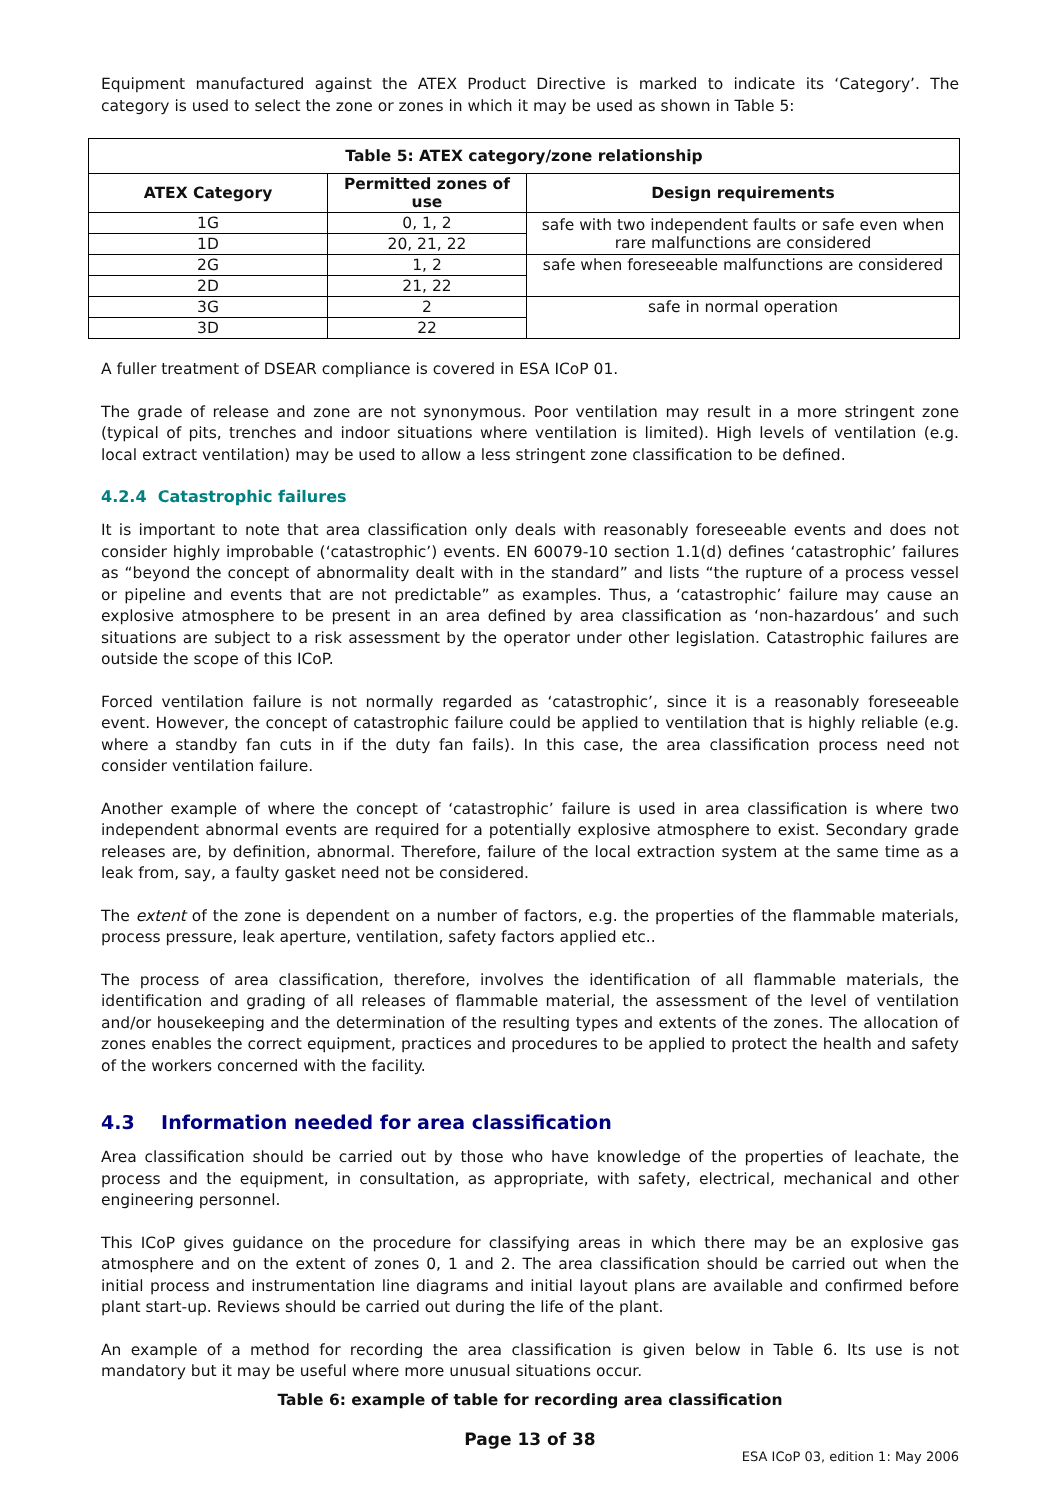Equipment manufactured against the ATEX Product Directive is marked to indicate its ‘Category’. The category is used to select the zone or zones in which it may be used as shown in Table 5:
| Table 5: ATEX category/zone relationship | | |
| --- | --- | --- |
| ATEX Category | Permitted zones of use | Design requirements |
| 1G | 0, 1, 2 | safe with two independent faults or safe even when rare malfunctions are considered |
| 1D | 20, 21, 22 | |
| 2G | 1, 2 | safe when foreseeable malfunctions are considered |
| 2D | 21, 22 | |
| 3G | 2 | safe in normal operation |
| 3D | 22 | |
A fuller treatment of DSEAR compliance is covered in ESA ICoP 01.
The grade of release and zone are not synonymous. Poor ventilation may result in a more stringent zone (typical of pits, trenches and indoor situations where ventilation is limited). High levels of ventilation (e.g. local extract ventilation) may be used to allow a less stringent zone classification to be defined.
4.2.4 Catastrophic failures
It is important to note that area classification only deals with reasonably foreseeable events and does not consider highly improbable (‘catastrophic’) events. EN 60079-10 section 1.1(d) defines ‘catastrophic’ failures as “beyond the concept of abnormality dealt with in the standard” and lists “the rupture of a process vessel or pipeline and events that are not predictable” as examples. Thus, a ‘catastrophic’ failure may cause an explosive atmosphere to be present in an area defined by area classification as ‘non-hazardous’ and such situations are subject to a risk assessment by the operator under other legislation. Catastrophic failures are outside the scope of this ICoP.
Forced ventilation failure is not normally regarded as ‘catastrophic’, since it is a reasonably foreseeable event. However, the concept of catastrophic failure could be applied to ventilation that is highly reliable (e.g. where a standby fan cuts in if the duty fan fails). In this case, the area classification process need not consider ventilation failure.
Another example of where the concept of ‘catastrophic’ failure is used in area classification is where two independent abnormal events are required for a potentially explosive atmosphere to exist. Secondary grade releases are, by definition, abnormal. Therefore, failure of the local extraction system at the same time as a leak from, say, a faulty gasket need not be considered.
The extent of the zone is dependent on a number of factors, e.g. the properties of the flammable materials, process pressure, leak aperture, ventilation, safety factors applied etc..
The process of area classification, therefore, involves the identification of all flammable materials, the identification and grading of all releases of flammable material, the assessment of the level of ventilation and/or housekeeping and the determination of the resulting types and extents of the zones. The allocation of zones enables the correct equipment, practices and procedures to be applied to protect the health and safety of the workers concerned with the facility.
4.3 Information needed for area classification
Area classification should be carried out by those who have knowledge of the properties of leachate, the process and the equipment, in consultation, as appropriate, with safety, electrical, mechanical and other engineering personnel.
This ICoP gives guidance on the procedure for classifying areas in which there may be an explosive gas atmosphere and on the extent of zones 0, 1 and 2. The area classification should be carried out when the initial process and instrumentation line diagrams and initial layout plans are available and confirmed before plant start-up. Reviews should be carried out during the life of the plant.
An example of a method for recording the area classification is given below in Table 6. Its use is not mandatory but it may be useful where more unusual situations occur.
Table 6: example of table for recording area classification
Page 13 of 38
ESA ICoP 03, edition 1: May 2006